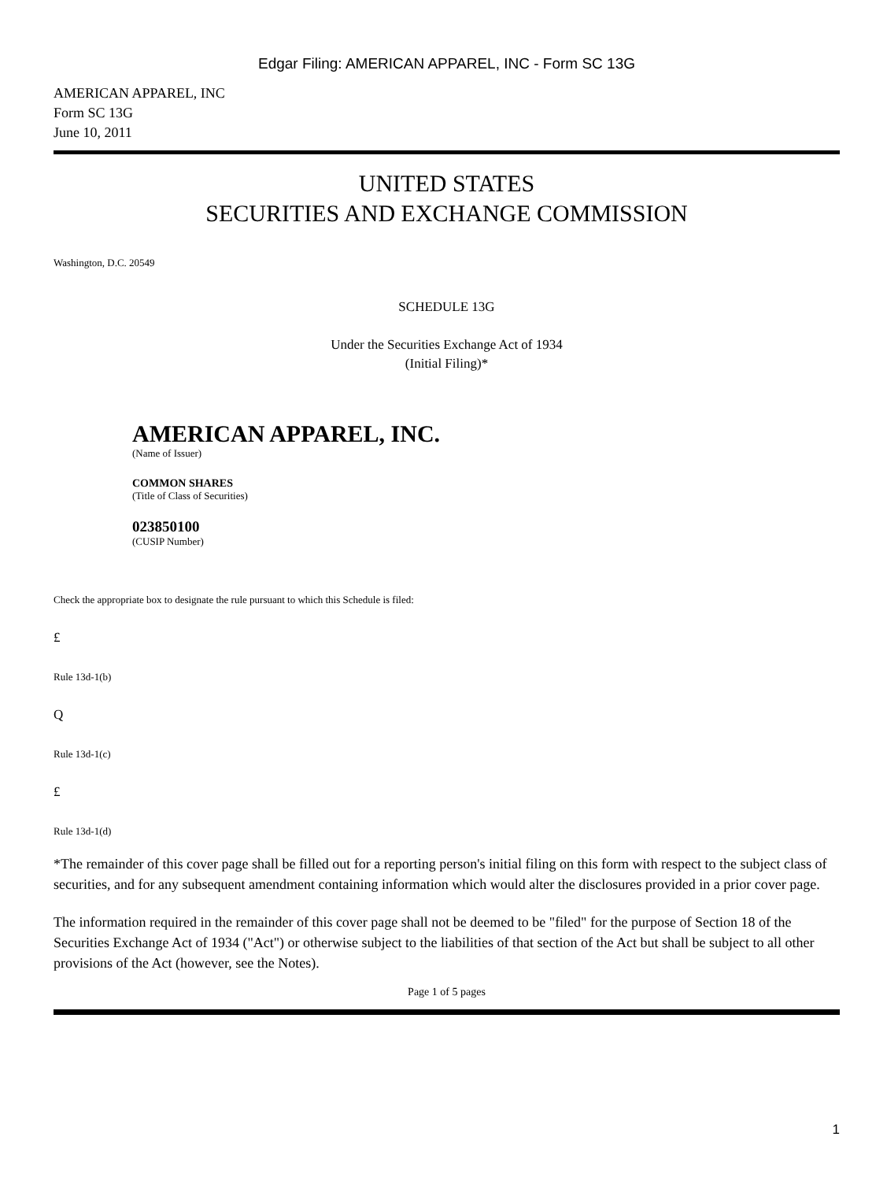Edgar Filing: AMERICAN APPAREL, INC - Form SC 13G
AMERICAN APPAREL, INC
Form SC 13G
June 10, 2011
UNITED STATES
SECURITIES AND EXCHANGE COMMISSION
Washington, D.C. 20549
SCHEDULE 13G
Under the Securities Exchange Act of 1934
(Initial Filing)*
AMERICAN APPAREL, INC.
(Name of Issuer)
COMMON SHARES
(Title of Class of Securities)
023850100
(CUSIP Number)
Check the appropriate box to designate the rule pursuant to which this Schedule is filed:
£
Rule 13d-1(b)
Q
Rule 13d-1(c)
£
Rule 13d-1(d)
*The remainder of this cover page shall be filled out for a reporting person's initial filing on this form with respect to the subject class of securities, and for any subsequent amendment containing information which would alter the disclosures provided in a prior cover page.
The information required in the remainder of this cover page shall not be deemed to be "filed" for the purpose of Section 18 of the Securities Exchange Act of 1934 ("Act") or otherwise subject to the liabilities of that section of the Act but shall be subject to all other provisions of the Act (however, see the Notes).
Page 1 of 5 pages
1